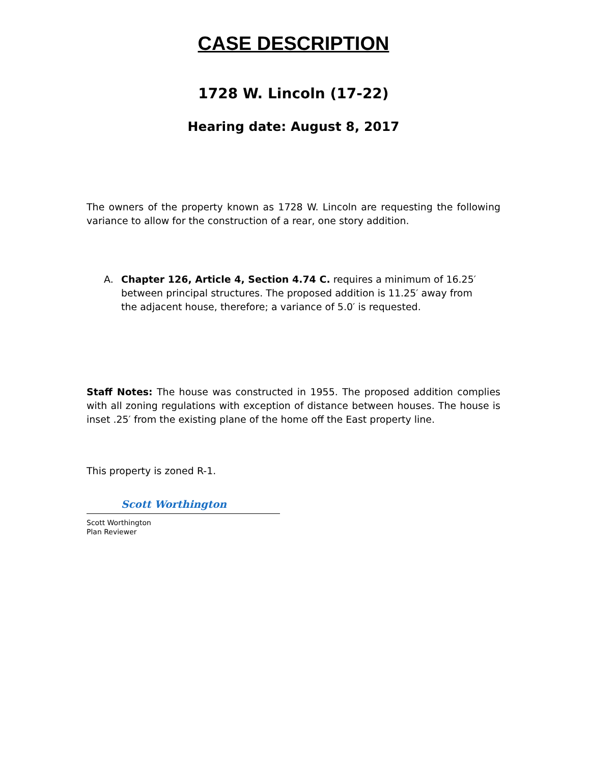CASE DESCRIPTION
1728 W. Lincoln (17-22)
Hearing date: August 8, 2017
The owners of the property known as 1728 W. Lincoln are requesting the following variance to allow for the construction of a rear, one story addition.
A. Chapter 126, Article 4, Section 4.74 C. requires a minimum of 16.25′ between principal structures. The proposed addition is 11.25′ away from the adjacent house, therefore; a variance of 5.0′ is requested.
Staff Notes: The house was constructed in 1955. The proposed addition complies with all zoning regulations with exception of distance between houses. The house is inset .25′ from the existing plane of the home off the East property line.
This property is zoned R-1.
Scott Worthington
Scott Worthington
Plan Reviewer